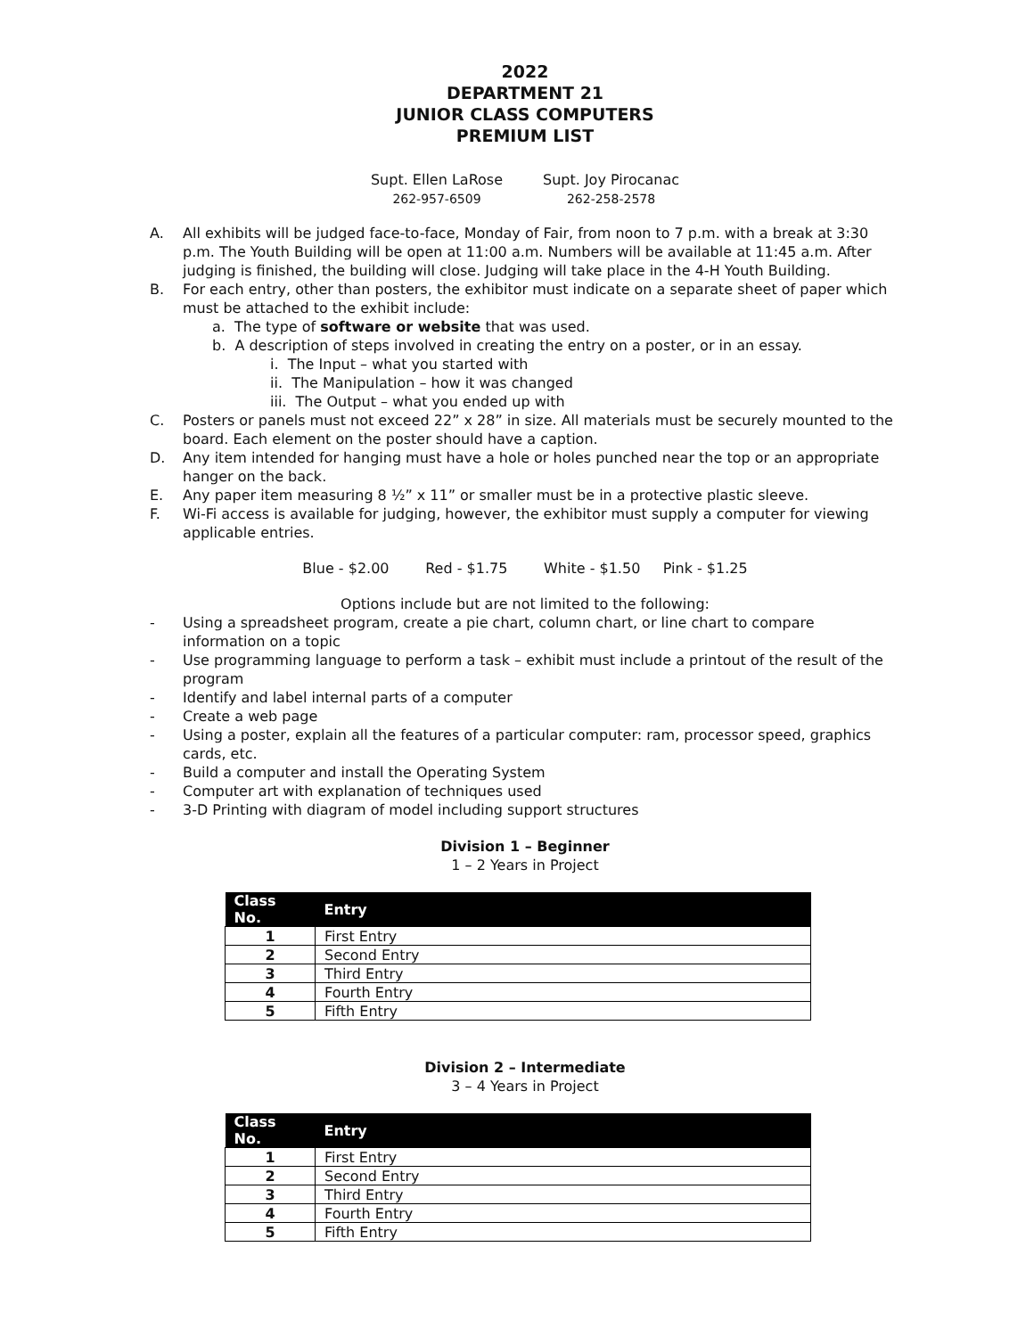2022
DEPARTMENT 21
JUNIOR CLASS COMPUTERS
PREMIUM LIST
Supt. Ellen LaRose
262-957-6509
Supt. Joy Pirocanac
262-258-2578
A. All exhibits will be judged face-to-face, Monday of Fair, from noon to 7 p.m. with a break at 3:30 p.m. The Youth Building will be open at 11:00 a.m. Numbers will be available at 11:45 a.m. After judging is finished, the building will close. Judging will take place in the 4-H Youth Building.
B. For each entry, other than posters, the exhibitor must indicate on a separate sheet of paper which must be attached to the exhibit include:
a. The type of software or website that was used.
b. A description of steps involved in creating the entry on a poster, or in an essay.
i. The Input – what you started with
ii. The Manipulation – how it was changed
iii. The Output – what you ended up with
C. Posters or panels must not exceed 22” x 28” in size. All materials must be securely mounted to the board. Each element on the poster should have a caption.
D. Any item intended for hanging must have a hole or holes punched near the top or an appropriate hanger on the back.
E. Any paper item measuring 8 ½” x 11” or smaller must be in a protective plastic sleeve.
F. Wi-Fi access is available for judging, however, the exhibitor must supply a computer for viewing applicable entries.
Blue - $2.00 Red - $1.75 White - $1.50 Pink - $1.25
Options include but are not limited to the following:
- Using a spreadsheet program, create a pie chart, column chart, or line chart to compare information on a topic
- Use programming language to perform a task – exhibit must include a printout of the result of the program
- Identify and label internal parts of a computer
- Create a web page
- Using a poster, explain all the features of a particular computer: ram, processor speed, graphics cards, etc.
- Build a computer and install the Operating System
- Computer art with explanation of techniques used
- 3-D Printing with diagram of model including support structures
Division 1 – Beginner
1 – 2 Years in Project
| Class No. | Entry |
| --- | --- |
| 1 | First Entry |
| 2 | Second Entry |
| 3 | Third Entry |
| 4 | Fourth Entry |
| 5 | Fifth Entry |
Division 2 – Intermediate
3 – 4 Years in Project
| Class No. | Entry |
| --- | --- |
| 1 | First Entry |
| 2 | Second Entry |
| 3 | Third Entry |
| 4 | Fourth Entry |
| 5 | Fifth Entry |